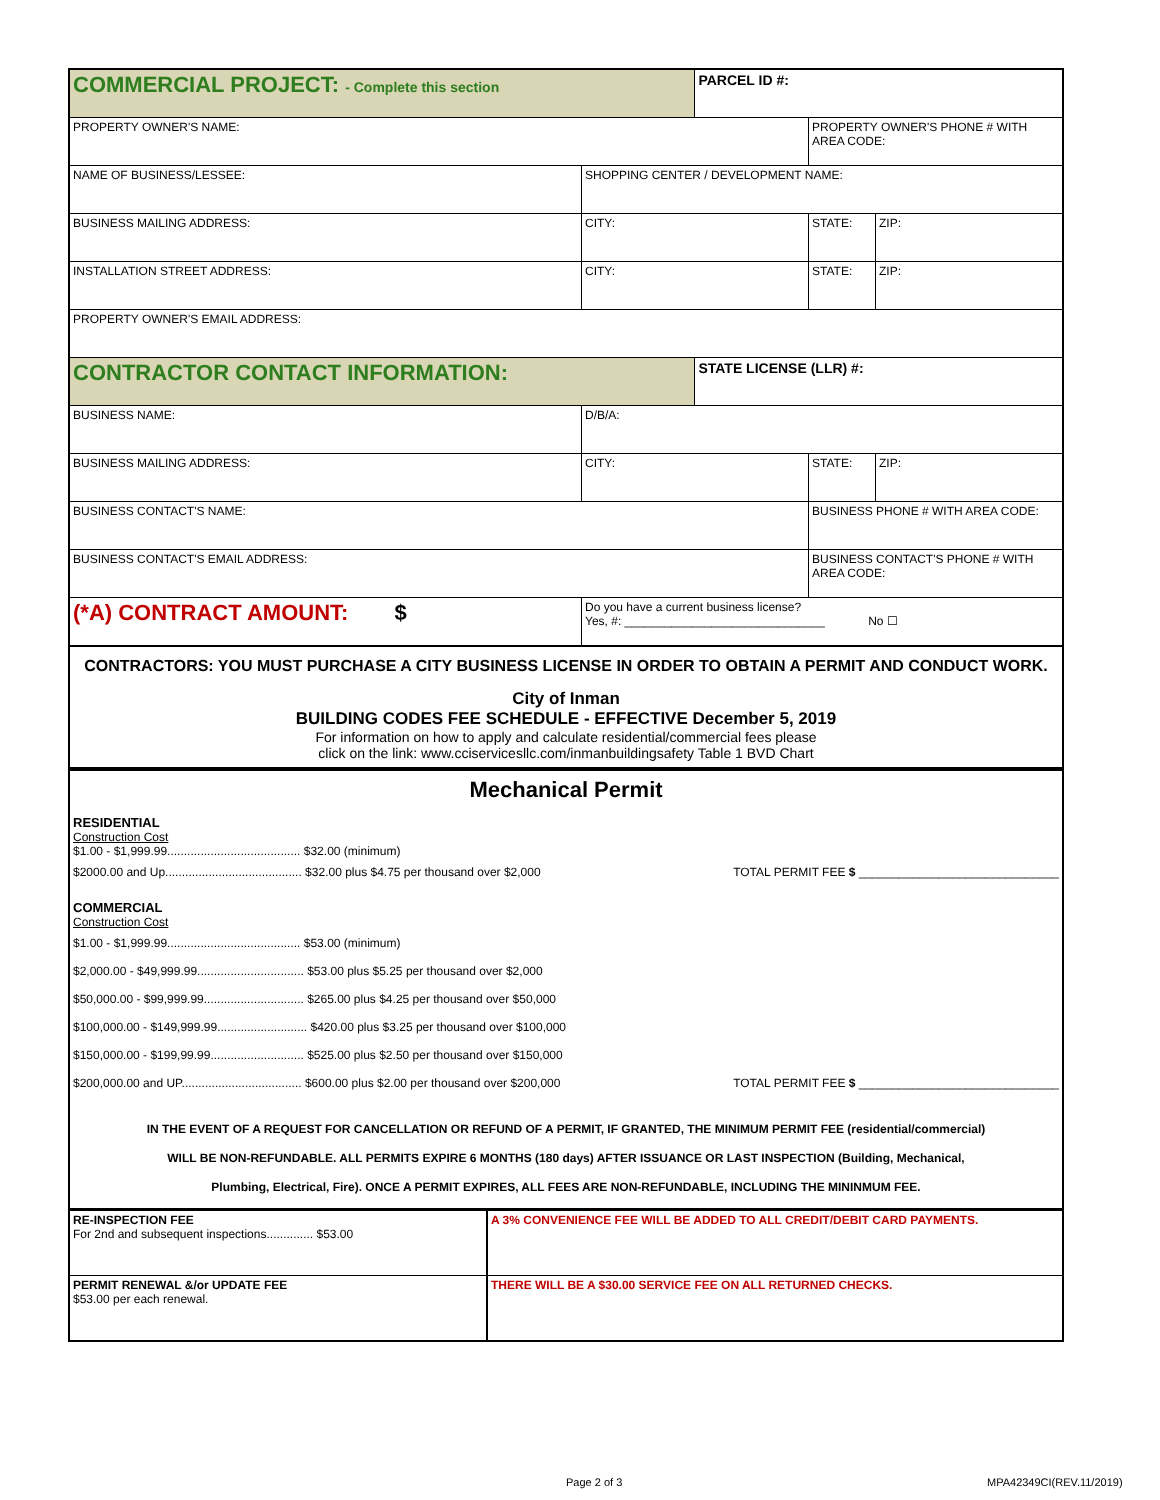| COMMERCIAL PROJECT: - Complete this section | | PARCEL ID #: | | |
| PROPERTY OWNER'S NAME: | | | PROPERTY OWNER'S PHONE # WITH AREA CODE: | |
| NAME OF BUSINESS/LESSEE: | SHOPPING CENTER / DEVELOPMENT NAME: | | | |
| BUSINESS MAILING ADDRESS: | CITY: | | STATE: | ZIP: |
| INSTALLATION STREET ADDRESS: | CITY: | | STATE: | ZIP: |
| PROPERTY OWNER'S EMAIL ADDRESS: | | | | |
| CONTRACTOR CONTACT INFORMATION: | | STATE LICENSE (LLR) #: | | |
| BUSINESS NAME: | D/B/A: | | | |
| BUSINESS MAILING ADDRESS: | CITY: | | STATE: | ZIP: |
| BUSINESS CONTACT'S NAME: | | | BUSINESS PHONE # WITH AREA CODE: | |
| BUSINESS CONTACT'S EMAIL ADDRESS: | | | BUSINESS CONTACT'S PHONE # WITH AREA CODE: | |
| (*A) CONTRACT AMOUNT: $ | Do you have a current business license? Yes, #: ______________________________ No ☐ | | | |
CONTRACTORS: YOU MUST PURCHASE A CITY BUSINESS LICENSE IN ORDER TO OBTAIN A PERMIT AND CONDUCT WORK.
City of Inman
BUILDING CODES FEE SCHEDULE - EFFECTIVE December 5, 2019
For information on how to apply and calculate residential/commercial fees please
click on the link: www.cciservicesllc.com/inmanbuildingsafety Table 1 BVD Chart
Mechanical Permit
RESIDENTIAL
Construction Cost
$1.00 - $1,999.99........................................ $32.00 (minimum)
$2000.00 and Up......................................... $32.00 plus $4.75 per thousand over $2,000 TOTAL PERMIT FEE $ ______________________________
COMMERCIAL
Construction Cost
$1.00 - $1,999.99........................................ $53.00 (minimum)
$2,000.00 - $49,999.99................................ $53.00 plus $5.25 per thousand over $2,000
$50,000.00 - $99,999.99.............................. $265.00 plus $4.25 per thousand over $50,000
$100,000.00 - $149,999.99........................... $420.00 plus $3.25 per thousand over $100,000
$150,000.00 - $199,99.99............................ $525.00 plus $2.50 per thousand over $150,000
$200,000.00 and UP.................................... $600.00 plus $2.00 per thousand over $200,000 TOTAL PERMIT FEE $ ______________________________
IN THE EVENT OF A REQUEST FOR CANCELLATION OR REFUND OF A PERMIT, IF GRANTED, THE MINIMUM PERMIT FEE (residential/commercial)
WILL BE NON-REFUNDABLE. ALL PERMITS EXPIRE 6 MONTHS (180 days) AFTER ISSUANCE OR LAST INSPECTION (Building, Mechanical,
Plumbing, Electrical, Fire). ONCE A PERMIT EXPIRES, ALL FEES ARE NON-REFUNDABLE, INCLUDING THE MININMUM FEE.
| RE-INSPECTION FEE For 2nd and subsequent inspections.............. $53.00 | A 3% CONVENIENCE FEE WILL BE ADDED TO ALL CREDIT/DEBIT CARD PAYMENTS. |
| PERMIT RENEWAL &/or UPDATE FEE $53.00 per each renewal. | THERE WILL BE A $30.00 SERVICE FEE ON ALL RETURNED CHECKS. |
Page 2 of 3 MPA42349CI(REV.11/2019)